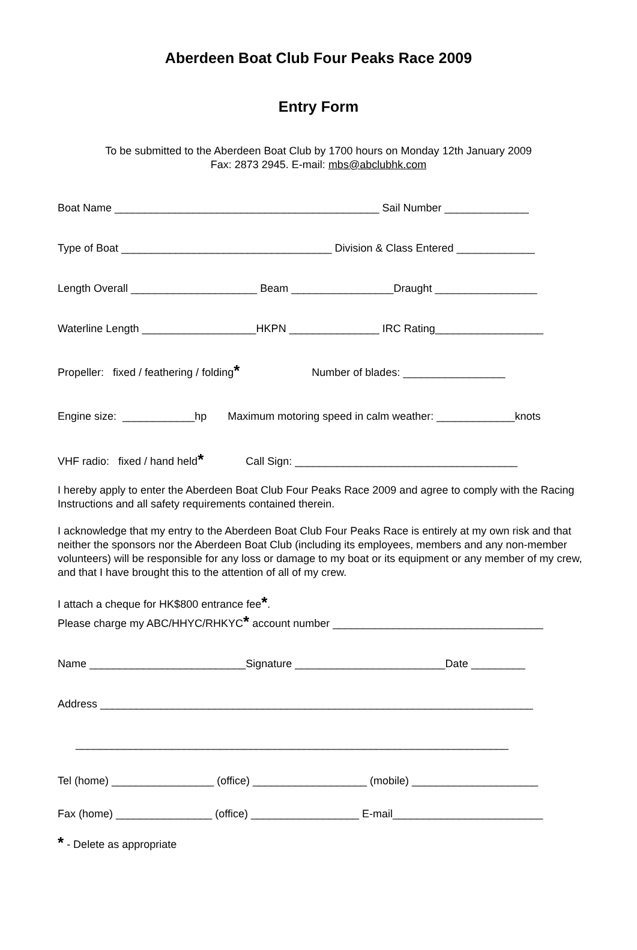Aberdeen Boat Club Four Peaks Race 2009
Entry Form
To be submitted to the Aberdeen Boat Club by 1700 hours on Monday 12th January 2009
Fax: 2873 2945. E-mail: mbs@abclubhk.com
Boat Name ____________________________________________ Sail Number ______________
Type of Boat ___________________________________ Division & Class Entered _____________
Length Overall _____________________ Beam _________________Draught _________________
Waterline Length ___________________HKPN _______________ IRC Rating__________________
Propeller: fixed / feathering / folding* Number of blades: _________________
Engine size: ____________hp Maximum motoring speed in calm weather: _____________knots
VHF radio: fixed / hand held* Call Sign: _____________________________________
I hereby apply to enter the Aberdeen Boat Club Four Peaks Race 2009 and agree to comply with the Racing Instructions and all safety requirements contained therein.
I acknowledge that my entry to the Aberdeen Boat Club Four Peaks Race is entirely at my own risk and that neither the sponsors nor the Aberdeen Boat Club (including its employees, members and any non-member volunteers) will be responsible for any loss or damage to my boat or its equipment or any member of my crew, and that I have brought this to the attention of all of my crew.
I attach a cheque for HK$800 entrance fee*.
Please charge my ABC/HHYC/RHKYC* account number ___________________________________
Name __________________________Signature _________________________Date _________
Address ________________________________________________________________________
________________________________________________________________________
Tel (home) _________________ (office) ___________________ (mobile) _____________________
Fax (home) ________________ (office) __________________ E-mail_________________________
* - Delete as appropriate